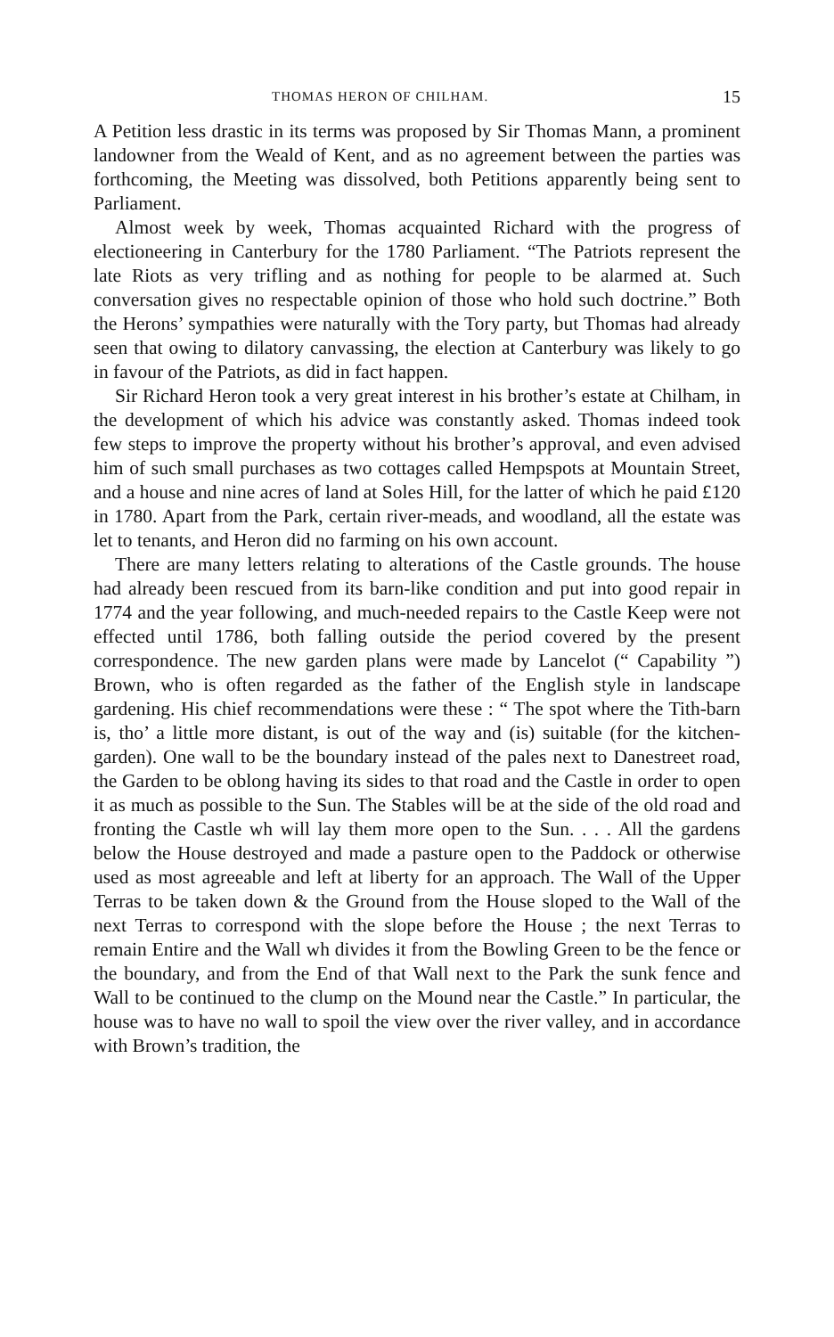THOMAS HERON OF CHILHAM. 15
A Petition less drastic in its terms was proposed by Sir Thomas Mann, a prominent landowner from the Weald of Kent, and as no agreement between the parties was forthcoming, the Meeting was dissolved, both Petitions apparently being sent to Parliament.
Almost week by week, Thomas acquainted Richard with the progress of electioneering in Canterbury for the 1780 Parliament. “The Patriots represent the late Riots as very trifling and as nothing for people to be alarmed at. Such conversation gives no respectable opinion of those who hold such doctrine.” Both the Herons’ sympathies were naturally with the Tory party, but Thomas had already seen that owing to dilatory canvassing, the election at Canterbury was likely to go in favour of the Patriots, as did in fact happen.
Sir Richard Heron took a very great interest in his brother’s estate at Chilham, in the development of which his advice was constantly asked. Thomas indeed took few steps to improve the property without his brother’s approval, and even advised him of such small purchases as two cottages called Hempspots at Mountain Street, and a house and nine acres of land at Soles Hill, for the latter of which he paid £120 in 1780. Apart from the Park, certain river-meads, and woodland, all the estate was let to tenants, and Heron did no farming on his own account.
There are many letters relating to alterations of the Castle grounds. The house had already been rescued from its barn-like condition and put into good repair in 1774 and the year following, and much-needed repairs to the Castle Keep were not effected until 1786, both falling outside the period covered by the present correspondence. The new garden plans were made by Lancelot (“ Capability ”) Brown, who is often regarded as the father of the English style in landscape gardening. His chief recommendations were these : “ The spot where the Tith-barn is, tho’ a little more distant, is out of the way and (is) suitable (for the kitchen-garden). One wall to be the boundary instead of the pales next to Danestreet road, the Garden to be oblong having its sides to that road and the Castle in order to open it as much as possible to the Sun. The Stables will be at the side of the old road and fronting the Castle wh will lay them more open to the Sun. . . . All the gardens below the House destroyed and made a pasture open to the Paddock or otherwise used as most agreeable and left at liberty for an approach. The Wall of the Upper Terras to be taken down & the Ground from the House sloped to the Wall of the next Terras to correspond with the slope before the House ; the next Terras to remain Entire and the Wall wh divides it from the Bowling Green to be the fence or the boundary, and from the End of that Wall next to the Park the sunk fence and Wall to be continued to the clump on the Mound near the Castle.” In particular, the house was to have no wall to spoil the view over the river valley, and in accordance with Brown’s tradition, the